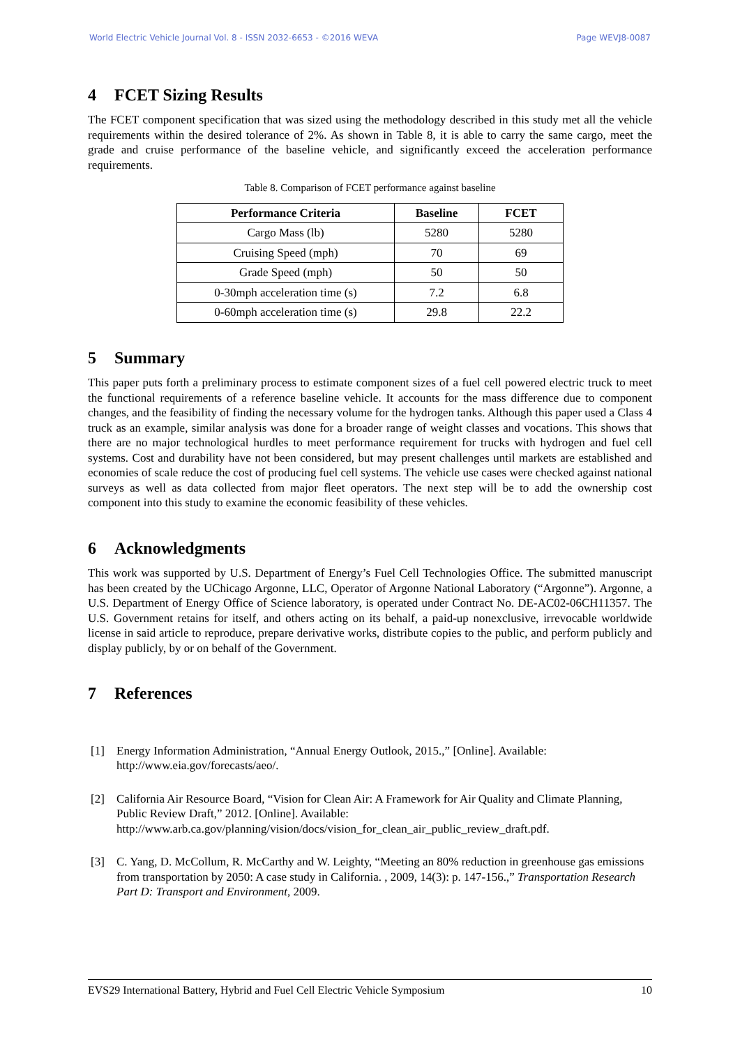World Electric Vehicle Journal Vol. 8 - ISSN 2032-6653 - ©2016 WEVA Page WEVJ8-0087
4 FCET Sizing Results
The FCET component specification that was sized using the methodology described in this study met all the vehicle requirements within the desired tolerance of 2%. As shown in Table 8, it is able to carry the same cargo, meet the grade and cruise performance of the baseline vehicle, and significantly exceed the acceleration performance requirements.
Table 8. Comparison of FCET performance against baseline
| Performance Criteria | Baseline | FCET |
| --- | --- | --- |
| Cargo Mass (lb) | 5280 | 5280 |
| Cruising Speed (mph) | 70 | 69 |
| Grade Speed (mph) | 50 | 50 |
| 0-30mph acceleration time (s) | 7.2 | 6.8 |
| 0-60mph acceleration time (s) | 29.8 | 22.2 |
5 Summary
This paper puts forth a preliminary process to estimate component sizes of a fuel cell powered electric truck to meet the functional requirements of a reference baseline vehicle. It accounts for the mass difference due to component changes, and the feasibility of finding the necessary volume for the hydrogen tanks. Although this paper used a Class 4 truck as an example, similar analysis was done for a broader range of weight classes and vocations. This shows that there are no major technological hurdles to meet performance requirement for trucks with hydrogen and fuel cell systems. Cost and durability have not been considered, but may present challenges until markets are established and economies of scale reduce the cost of producing fuel cell systems. The vehicle use cases were checked against national surveys as well as data collected from major fleet operators. The next step will be to add the ownership cost component into this study to examine the economic feasibility of these vehicles.
6 Acknowledgments
This work was supported by U.S. Department of Energy’s Fuel Cell Technologies Office. The submitted manuscript has been created by the UChicago Argonne, LLC, Operator of Argonne National Laboratory (“Argonne”). Argonne, a U.S. Department of Energy Office of Science laboratory, is operated under Contract No. DE-AC02-06CH11357. The U.S. Government retains for itself, and others acting on its behalf, a paid-up nonexclusive, irrevocable worldwide license in said article to reproduce, prepare derivative works, distribute copies to the public, and perform publicly and display publicly, by or on behalf of the Government.
7 References
[1] Energy Information Administration, “Annual Energy Outlook, 2015.,” [Online]. Available: http://www.eia.gov/forecasts/aeo/.
[2] California Air Resource Board, “Vision for Clean Air: A Framework for Air Quality and Climate Planning, Public Review Draft,” 2012. [Online]. Available: http://www.arb.ca.gov/planning/vision/docs/vision_for_clean_air_public_review_draft.pdf.
[3] C. Yang, D. McCollum, R. McCarthy and W. Leighty, “Meeting an 80% reduction in greenhouse gas emissions from transportation by 2050: A case study in California. , 2009, 14(3): p. 147-156.,” Transportation Research Part D: Transport and Environment, 2009.
EVS29 International Battery, Hybrid and Fuel Cell Electric Vehicle Symposium 10